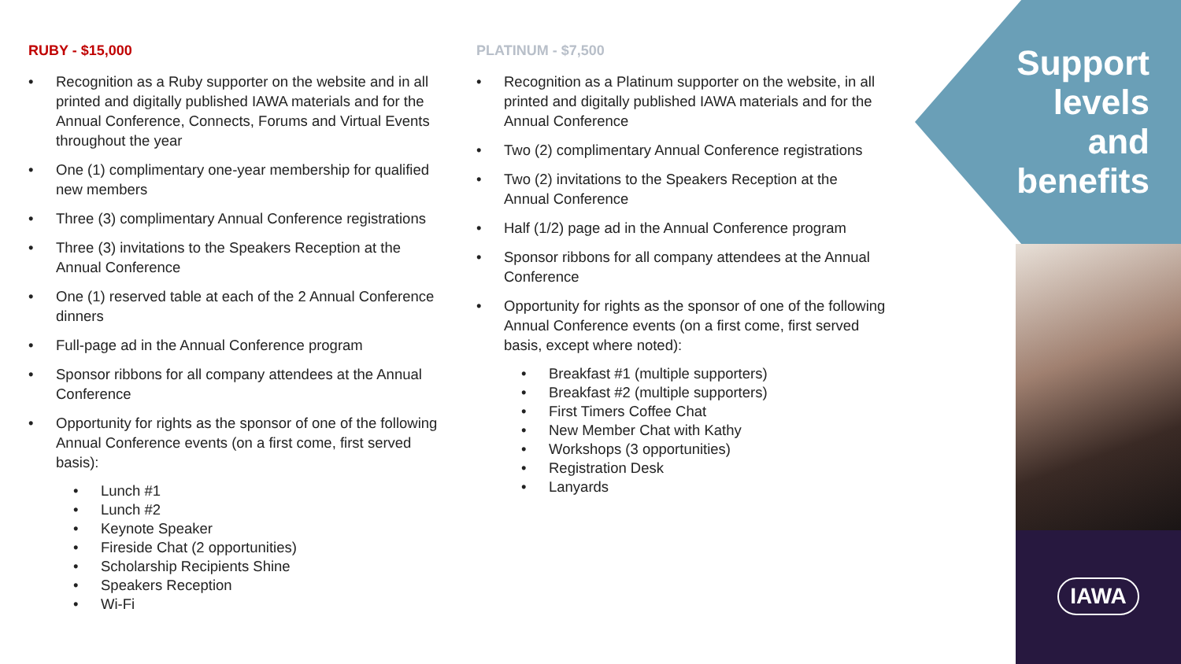RUBY - $15,000
• Recognition as a Ruby supporter on the website and in all printed and digitally published IAWA materials and for the Annual Conference, Connects, Forums and Virtual Events throughout the year
• One (1) complimentary one-year membership for qualified new members
• Three (3) complimentary Annual Conference registrations
• Three (3) invitations to the Speakers Reception at the Annual Conference
• One (1) reserved table at each of the 2 Annual Conference dinners
• Full-page ad in the Annual Conference program
• Sponsor ribbons for all company attendees at the Annual Conference
• Opportunity for rights as the sponsor of one of the following Annual Conference events (on a first come, first served basis):
• Lunch #1
• Lunch #2
• Keynote Speaker
• Fireside Chat (2 opportunities)
• Scholarship Recipients Shine
• Speakers Reception
• Wi-Fi
PLATINUM - $7,500
• Recognition as a Platinum supporter on the website, in all printed and digitally published IAWA materials and for the Annual Conference
• Two (2) complimentary Annual Conference registrations
• Two (2) invitations to the Speakers Reception at the Annual Conference
• Half (1/2) page ad in the Annual Conference program
• Sponsor ribbons for all company attendees at the Annual Conference
• Opportunity for rights as the sponsor of one of the following Annual Conference events (on a first come, first served basis, except where noted):
• Breakfast #1 (multiple supporters)
• Breakfast #2 (multiple supporters)
• First Timers Coffee Chat
• New Member Chat with Kathy
• Workshops (3 opportunities)
• Registration Desk
• Lanyards
Support
levels
and
benefits
IAWA